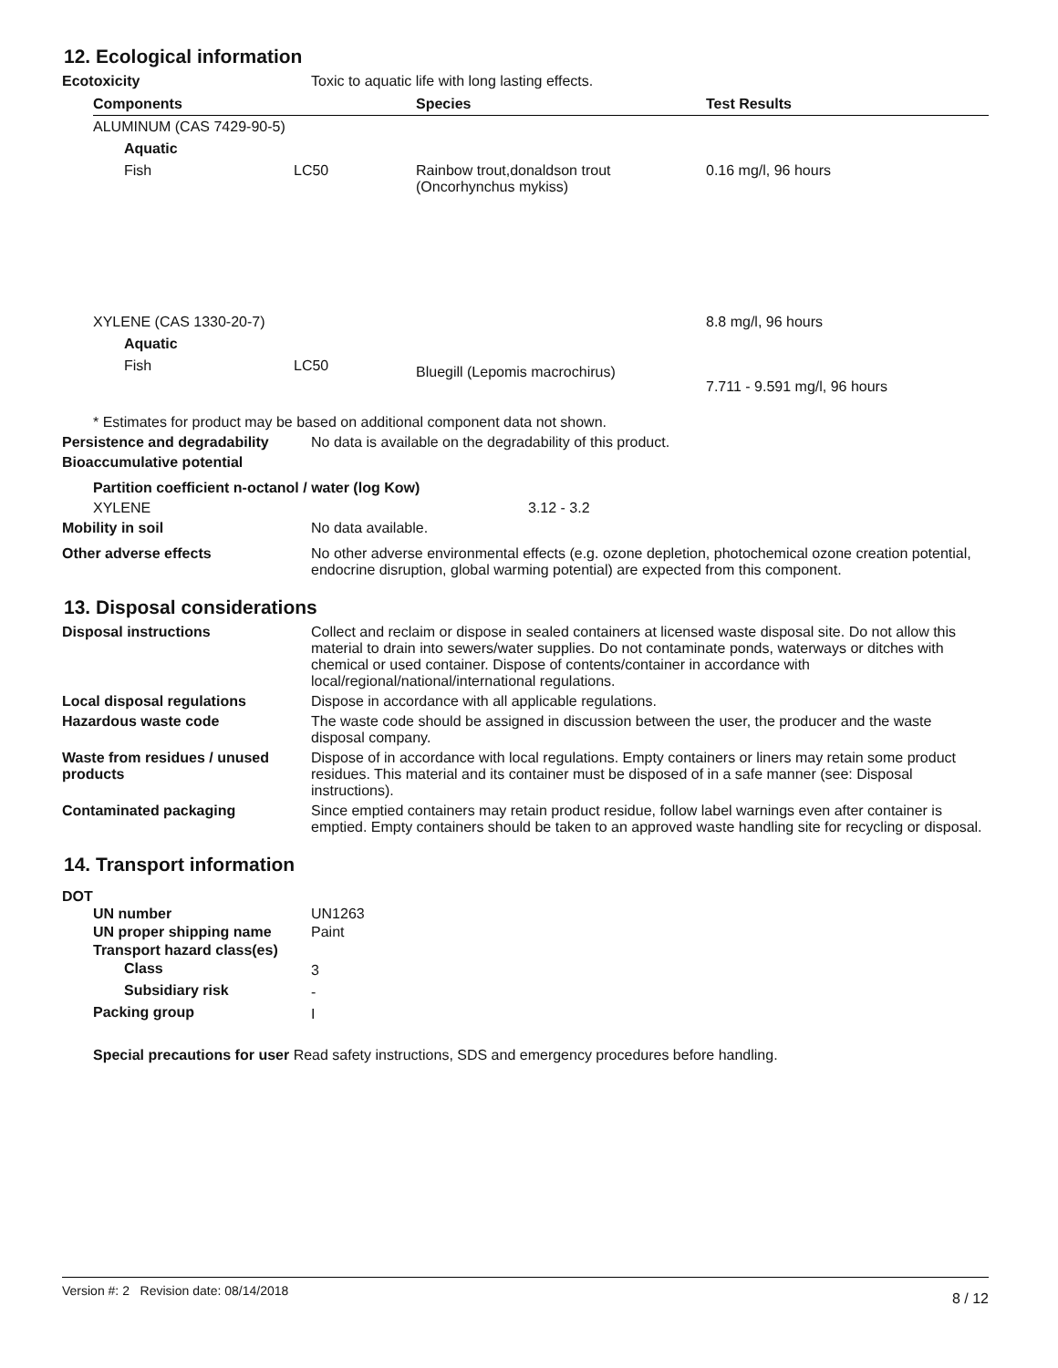12. Ecological information
Ecotoxicity Toxic to aquatic life with long lasting effects.
| Components | | Species | Test Results |
| --- | --- | --- | --- |
| ALUMINUM (CAS 7429-90-5) | | | |
| Aquatic | | | |
| Fish | LC50 | Rainbow trout,donaldson trout (Oncorhynchus mykiss) | 0.16 mg/l, 96 hours |
| XYLENE (CAS 1330-20-7) | | | 8.8 mg/l, 96 hours |
| Aquatic | | | |
| Fish | LC50 | Bluegill (Lepomis macrochirus) | 7.711 - 9.591 mg/l, 96 hours |
* Estimates for product may be based on additional component data not shown.
Persistence and degradability
No data is available on the degradability of this product.
Bioaccumulative potential
Partition coefficient n-octanol / water (log Kow)
XYLENE 3.12 - 3.2
Mobility in soil No data available.
Other adverse effects No other adverse environmental effects (e.g. ozone depletion, photochemical ozone creation potential, endocrine disruption, global warming potential) are expected from this component.
13. Disposal considerations
Disposal instructions Collect and reclaim or dispose in sealed containers at licensed waste disposal site. Do not allow this material to drain into sewers/water supplies. Do not contaminate ponds, waterways or ditches with chemical or used container. Dispose of contents/container in accordance with local/regional/national/international regulations.
Local disposal regulations Dispose in accordance with all applicable regulations.
Hazardous waste code The waste code should be assigned in discussion between the user, the producer and the waste disposal company.
Waste from residues / unused products
Dispose of in accordance with local regulations. Empty containers or liners may retain some product residues. This material and its container must be disposed of in a safe manner (see: Disposal instructions).
Contaminated packaging Since emptied containers may retain product residue, follow label warnings even after container is emptied. Empty containers should be taken to an approved waste handling site for recycling or disposal.
14. Transport information
DOT
| UN number | UN1263 |
| UN proper shipping name | Paint |
| Transport hazard class(es) | |
| Class | 3 |
| Subsidiary risk | - |
| Packing group | I |
Special precautions for user Read safety instructions, SDS and emergency procedures before handling.
Version #: 2 Revision date: 08/14/2018 8 / 12